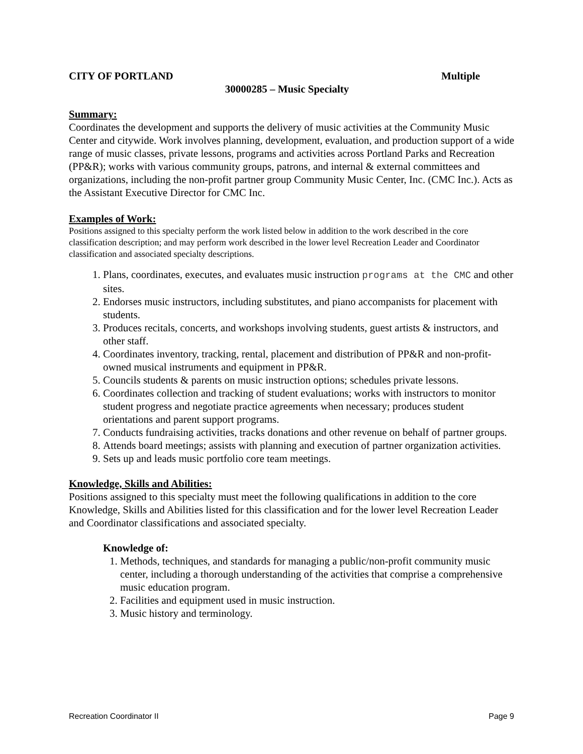CITY OF PORTLAND Multiple
30000285 – Music Specialty
Summary:
Coordinates the development and supports the delivery of music activities at the Community Music Center and citywide. Work involves planning, development, evaluation, and production support of a wide range of music classes, private lessons, programs and activities across Portland Parks and Recreation (PP&R); works with various community groups, patrons, and internal & external committees and organizations, including the non-profit partner group Community Music Center, Inc. (CMC Inc.). Acts as the Assistant Executive Director for CMC Inc.
Examples of Work:
Positions assigned to this specialty perform the work listed below in addition to the work described in the core classification description; and may perform work described in the lower level Recreation Leader and Coordinator classification and associated specialty descriptions.
1. Plans, coordinates, executes, and evaluates music instruction programs at the CMC and other sites.
2. Endorses music instructors, including substitutes, and piano accompanists for placement with students.
3. Produces recitals, concerts, and workshops involving students, guest artists & instructors, and other staff.
4. Coordinates inventory, tracking, rental, placement and distribution of PP&R and non-profit-owned musical instruments and equipment in PP&R.
5. Councils students & parents on music instruction options; schedules private lessons.
6. Coordinates collection and tracking of student evaluations; works with instructors to monitor student progress and negotiate practice agreements when necessary; produces student orientations and parent support programs.
7. Conducts fundraising activities, tracks donations and other revenue on behalf of partner groups.
8. Attends board meetings; assists with planning and execution of partner organization activities.
9. Sets up and leads music portfolio core team meetings.
Knowledge, Skills and Abilities:
Positions assigned to this specialty must meet the following qualifications in addition to the core Knowledge, Skills and Abilities listed for this classification and for the lower level Recreation Leader and Coordinator classifications and associated specialty.
Knowledge of:
1. Methods, techniques, and standards for managing a public/non-profit community music center, including a thorough understanding of the activities that comprise a comprehensive music education program.
2. Facilities and equipment used in music instruction.
3. Music history and terminology.
Recreation Coordinator II Page 9